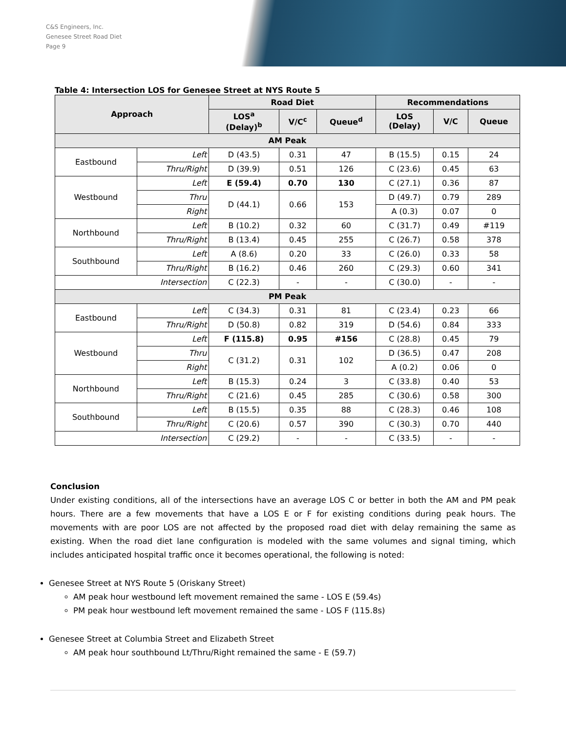C&S Engineers, Inc.
Genesee Street Road Diet
Page 9
Table 4: Intersection LOS for Genesee Street at NYS Route 5
| Approach | | Road Diet | | | Recommendations | | |
| --- | --- | --- | --- | --- | --- | --- | --- |
| | | LOS<sup>a</sup> (Delay)<sup>b</sup> | V/C<sup>c</sup> | Queue<sup>d</sup> | LOS (Delay) | V/C | Queue |
| AM Peak | | | | | | | |
| Eastbound | Left | D (43.5) | 0.31 | 47 | B (15.5) | 0.15 | 24 |
| | Thru/Right | D (39.9) | 0.51 | 126 | C (23.6) | 0.45 | 63 |
| Westbound | Left | E (59.4) | 0.70 | 130 | C (27.1) | 0.36 | 87 |
| | Thru | D (44.1) | 0.66 | 153 | D (49.7) | 0.79 | 289 |
| | Right | | | | A (0.3) | 0.07 | 0 |
| Northbound | Left | B (10.2) | 0.32 | 60 | C (31.7) | 0.49 | #119 |
| | Thru/Right | B (13.4) | 0.45 | 255 | C (26.7) | 0.58 | 378 |
| Southbound | Left | A (8.6) | 0.20 | 33 | C (26.0) | 0.33 | 58 |
| | Thru/Right | B (16.2) | 0.46 | 260 | C (29.3) | 0.60 | 341 |
| Intersection | | C (22.3) | - | - | C (30.0) | - | - |
| PM Peak | | | | | | | |
| Eastbound | Left | C (34.3) | 0.31 | 81 | C (23.4) | 0.23 | 66 |
| | Thru/Right | D (50.8) | 0.82 | 319 | D (54.6) | 0.84 | 333 |
| Westbound | Left | F (115.8) | 0.95 | #156 | C (28.8) | 0.45 | 79 |
| | Thru | C (31.2) | 0.31 | 102 | D (36.5) | 0.47 | 208 |
| | Right | | | | A (0.2) | 0.06 | 0 |
| Northbound | Left | B (15.3) | 0.24 | 3 | C (33.8) | 0.40 | 53 |
| | Thru/Right | C (21.6) | 0.45 | 285 | C (30.6) | 0.58 | 300 |
| Southbound | Left | B (15.5) | 0.35 | 88 | C (28.3) | 0.46 | 108 |
| | Thru/Right | C (20.6) | 0.57 | 390 | C (30.3) | 0.70 | 440 |
| Intersection | | C (29.2) | - | - | C (33.5) | - | - |
Conclusion
Under existing conditions, all of the intersections have an average LOS C or better in both the AM and PM peak hours. There are a few movements that have a LOS E or F for existing conditions during peak hours. The movements with are poor LOS are not affected by the proposed road diet with delay remaining the same as existing. When the road diet lane configuration is modeled with the same volumes and signal timing, which includes anticipated hospital traffic once it becomes operational, the following is noted:
Genesee Street at NYS Route 5 (Oriskany Street)
AM peak hour westbound left movement remained the same - LOS E (59.4s)
PM peak hour westbound left movement remained the same - LOS F (115.8s)
Genesee Street at Columbia Street and Elizabeth Street
AM peak hour southbound Lt/Thru/Right remained the same - E (59.7)